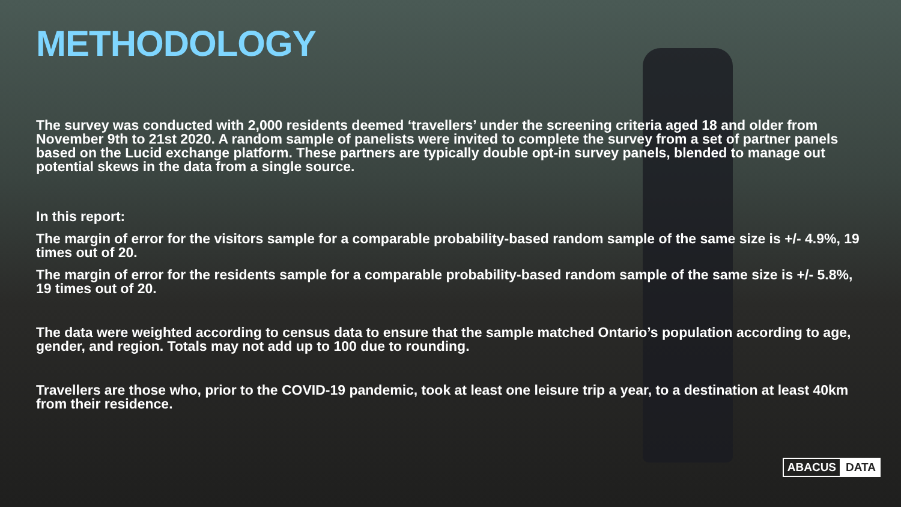METHODOLOGY
The survey was conducted with 2,000 residents deemed ‘travellers’ under the screening criteria aged 18 and older from November 9th to 21st 2020. A random sample of panelists were invited to complete the survey from a set of partner panels based on the Lucid exchange platform. These partners are typically double opt-in survey panels, blended to manage out potential skews in the data from a single source.
In this report:
The margin of error for the visitors sample for a comparable probability-based random sample of the same size is +/- 4.9%, 19 times out of 20.
The margin of error for the residents sample for a comparable probability-based random sample of the same size is +/- 5.8%, 19 times out of 20.
The data were weighted according to census data to ensure that the sample matched Ontario’s population according to age, gender, and region. Totals may not add up to 100 due to rounding.
Travellers are those who, prior to the COVID-19 pandemic, took at least one leisure trip a year, to a destination at least 40km from their residence.
ABACUS DATA